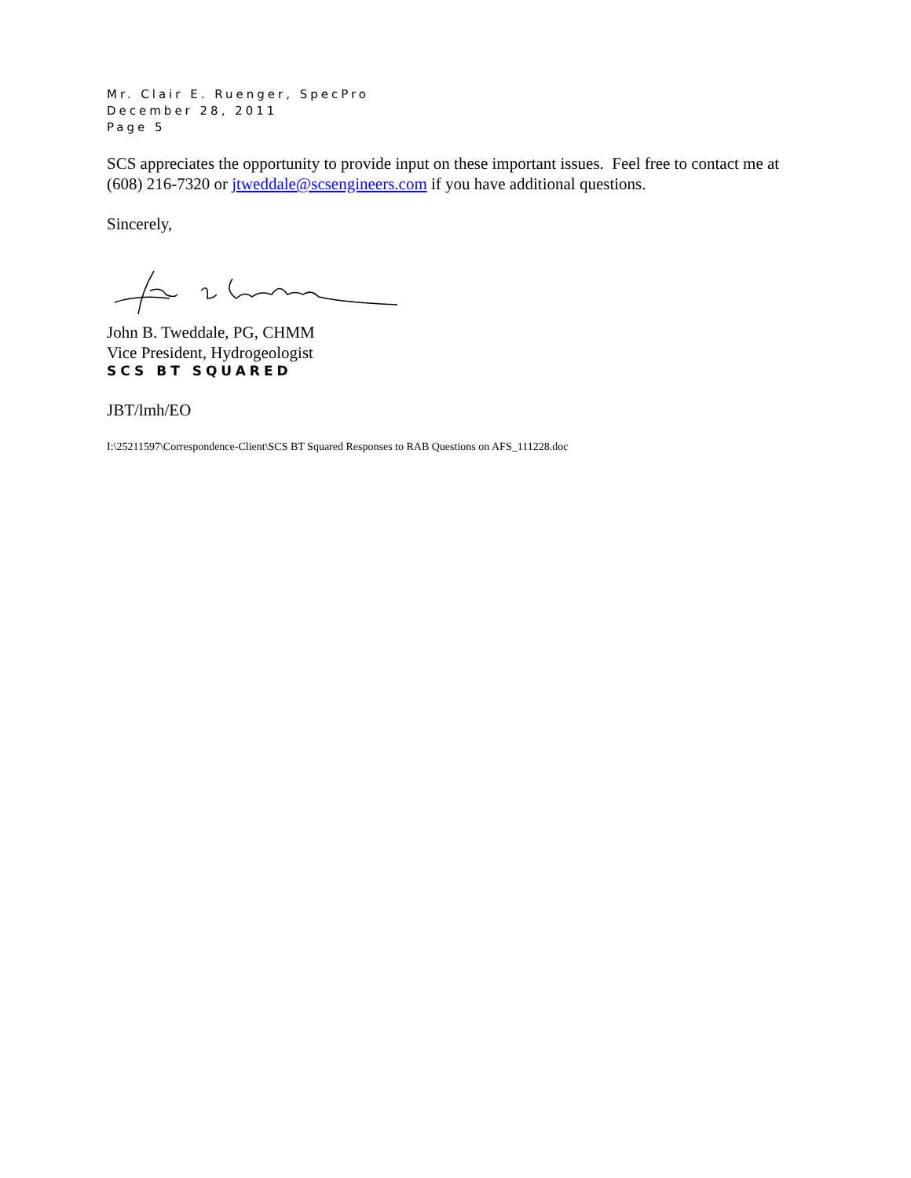Mr. Clair E. Ruenger, SpecPro
December 28, 2011
Page 5
SCS appreciates the opportunity to provide input on these important issues. Feel free to contact me at (608) 216-7320 or jtweddale@scsengineers.com if you have additional questions.
Sincerely,
John B. Tweddale, PG, CHMM
Vice President, Hydrogeologist
SCS BT SQUARED
JBT/lmh/EO
I:\25211597\Correspondence-Client\SCS BT Squared Responses to RAB Questions on AFS_111228.doc